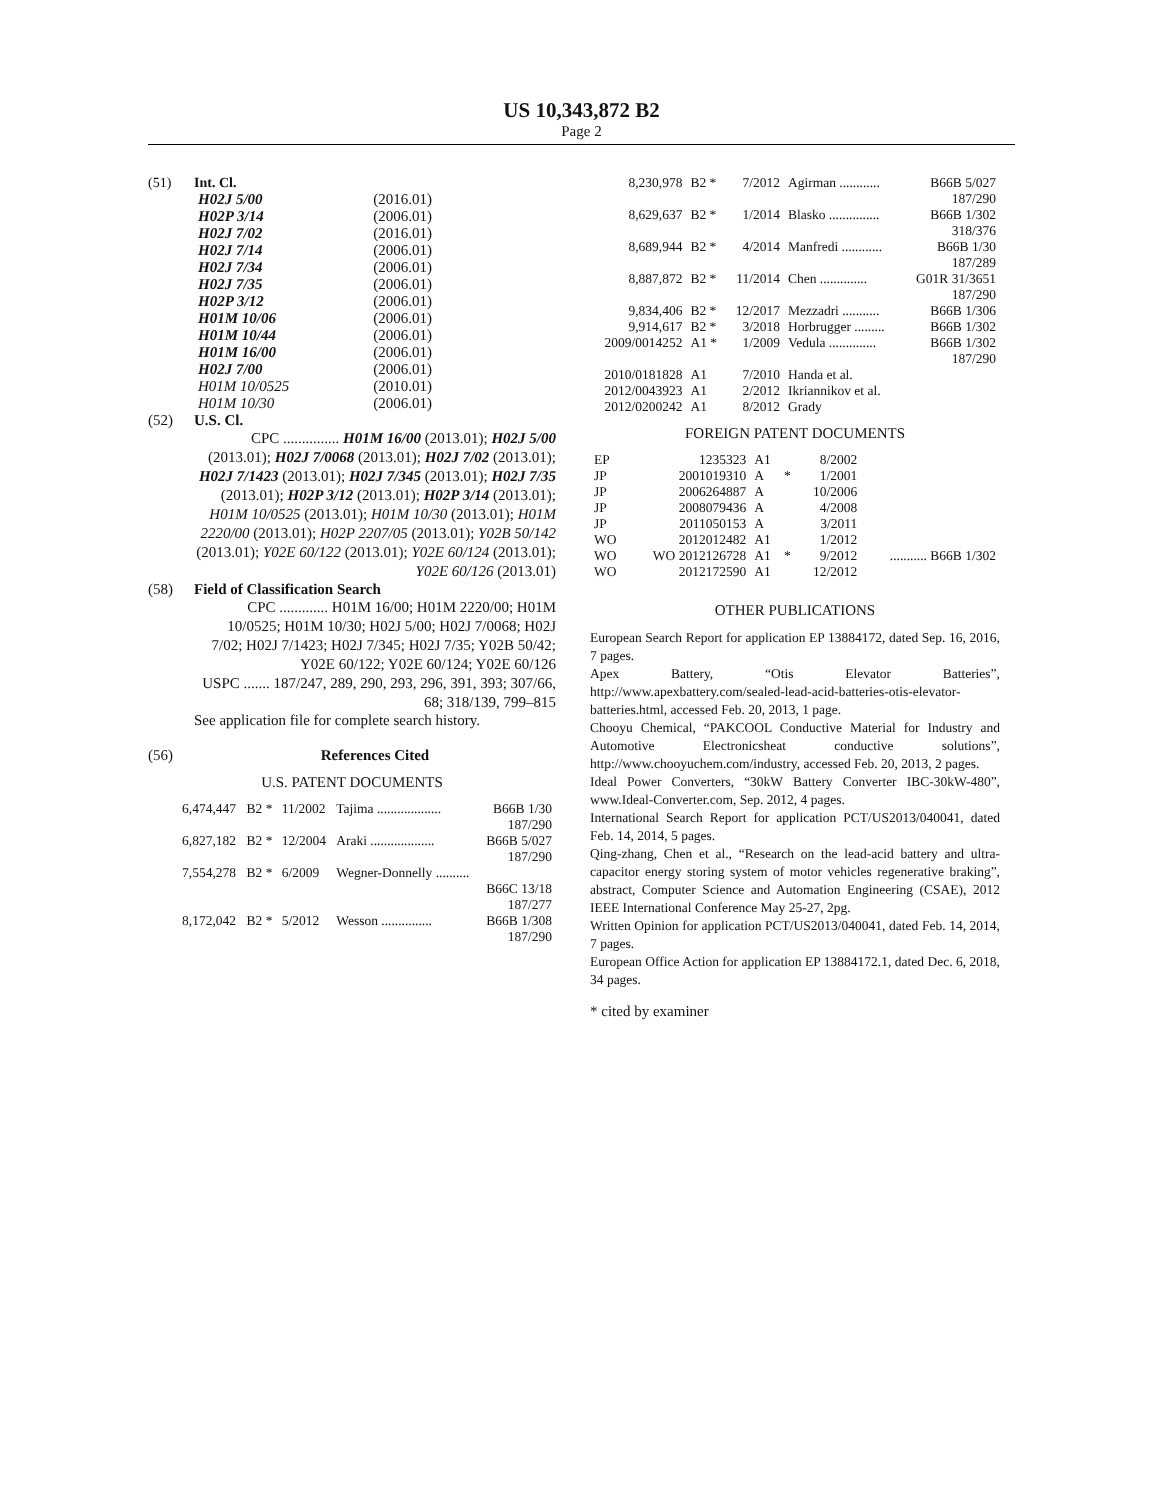US 10,343,872 B2
Page 2
(51) Int. Cl.
| H02J 5/00 | (2016.01) |
| H02P 3/14 | (2006.01) |
| H02J 7/02 | (2016.01) |
| H02J 7/14 | (2006.01) |
| H02J 7/34 | (2006.01) |
| H02J 7/35 | (2006.01) |
| H02P 3/12 | (2006.01) |
| H01M 10/06 | (2006.01) |
| H01M 10/44 | (2006.01) |
| H01M 16/00 | (2006.01) |
| H02J 7/00 | (2006.01) |
| H01M 10/0525 | (2010.01) |
| H01M 10/30 | (2006.01) |
(52) U.S. Cl.
CPC ............... H01M 16/00 (2013.01); H02J 5/00 (2013.01); H02J 7/0068 (2013.01); H02J 7/02 (2013.01); H02J 7/1423 (2013.01); H02J 7/345 (2013.01); H02J 7/35 (2013.01); H02P 3/12 (2013.01); H02P 3/14 (2013.01); H01M 10/0525 (2013.01); H01M 10/30 (2013.01); H01M 2220/00 (2013.01); H02P 2207/05 (2013.01); Y02B 50/142 (2013.01); Y02E 60/122 (2013.01); Y02E 60/124 (2013.01); Y02E 60/126 (2013.01)
(58) Field of Classification Search
CPC ............. H01M 16/00; H01M 2220/00; H01M 10/0525; H01M 10/30; H02J 5/00; H02J 7/0068; H02J 7/02; H02J 7/1423; H02J 7/345; H02J 7/35; Y02B 50/42; Y02E 60/122; Y02E 60/124; Y02E 60/126
USPC ....... 187/247, 289, 290, 293, 296, 391, 393; 307/66, 68; 318/139, 799–815
See application file for complete search history.
(56) References Cited
U.S. PATENT DOCUMENTS
| 6,474,447 | B2 * | 11/2002 | Tajima ................... | B66B 1/30 187/290 |
| 6,827,182 | B2 * | 12/2004 | Araki ................... | B66B 5/027 187/290 |
| 7,554,278 | B2 * | 6/2009 | Wegner-Donnelly .......... | B66C 13/18 187/277 |
| 8,172,042 | B2 * | 5/2012 | Wesson ............... | B66B 1/308 187/290 |
| 8,230,978 | B2 * | 7/2012 | Agirman ............ | B66B 5/027 187/290 |
| 8,629,637 | B2 * | 1/2014 | Blasko ............... | B66B 1/302 318/376 |
| 8,689,944 | B2 * | 4/2014 | Manfredi ............ | B66B 1/30 187/289 |
| 8,887,872 | B2 * | 11/2014 | Chen .............. | G01R 31/3651 187/290 |
| 9,834,406 | B2 * | 12/2017 | Mezzadri ........... | B66B 1/306 |
| 9,914,617 | B2 * | 3/2018 | Horbrugger ......... | B66B 1/302 |
| 2009/0014252 | A1 * | 1/2009 | Vedula .............. | B66B 1/302 187/290 |
| 2010/0181828 | A1 | 7/2010 | Handa et al. | |
| 2012/0043923 | A1 | 2/2012 | Ikriannikov et al. | |
| 2012/0200242 | A1 | 8/2012 | Grady | |
FOREIGN PATENT DOCUMENTS
| EP | 1235323 | A1 | | 8/2002 | |
| JP | 2001019310 | A | * | 1/2001 | |
| JP | 2006264887 | A | | 10/2006 | |
| JP | 2008079436 | A | | 4/2008 | |
| JP | 2011050153 | A | | 3/2011 | |
| WO | 2012012482 | A1 | | 1/2012 | |
| WO | WO 2012126728 | A1 | * | 9/2012 | ........... B66B 1/302 |
| WO | 2012172590 | A1 | | 12/2012 | |
OTHER PUBLICATIONS
European Search Report for application EP 13884172, dated Sep. 16, 2016, 7 pages.
Apex Battery, “Otis Elevator Batteries”, http://www.apexbattery.com/sealed-lead-acid-batteries-otis-elevator-batteries.html, accessed Feb. 20, 2013, 1 page.
Chooyu Chemical, “PAKCOOL Conductive Material for Industry and Automotive Electronicsheat conductive solutions”, http://www.chooyuchem.com/industry, accessed Feb. 20, 2013, 2 pages.
Ideal Power Converters, “30kW Battery Converter IBC-30kW-480”, www.Ideal-Converter.com, Sep. 2012, 4 pages.
International Search Report for application PCT/US2013/040041, dated Feb. 14, 2014, 5 pages.
Qing-zhang, Chen et al., “Research on the lead-acid battery and ultra-capacitor energy storing system of motor vehicles regenerative braking”, abstract, Computer Science and Automation Engineering (CSAE), 2012 IEEE International Conference May 25-27, 2pg.
Written Opinion for application PCT/US2013/040041, dated Feb. 14, 2014, 7 pages.
European Office Action for application EP 13884172.1, dated Dec. 6, 2018, 34 pages.
* cited by examiner